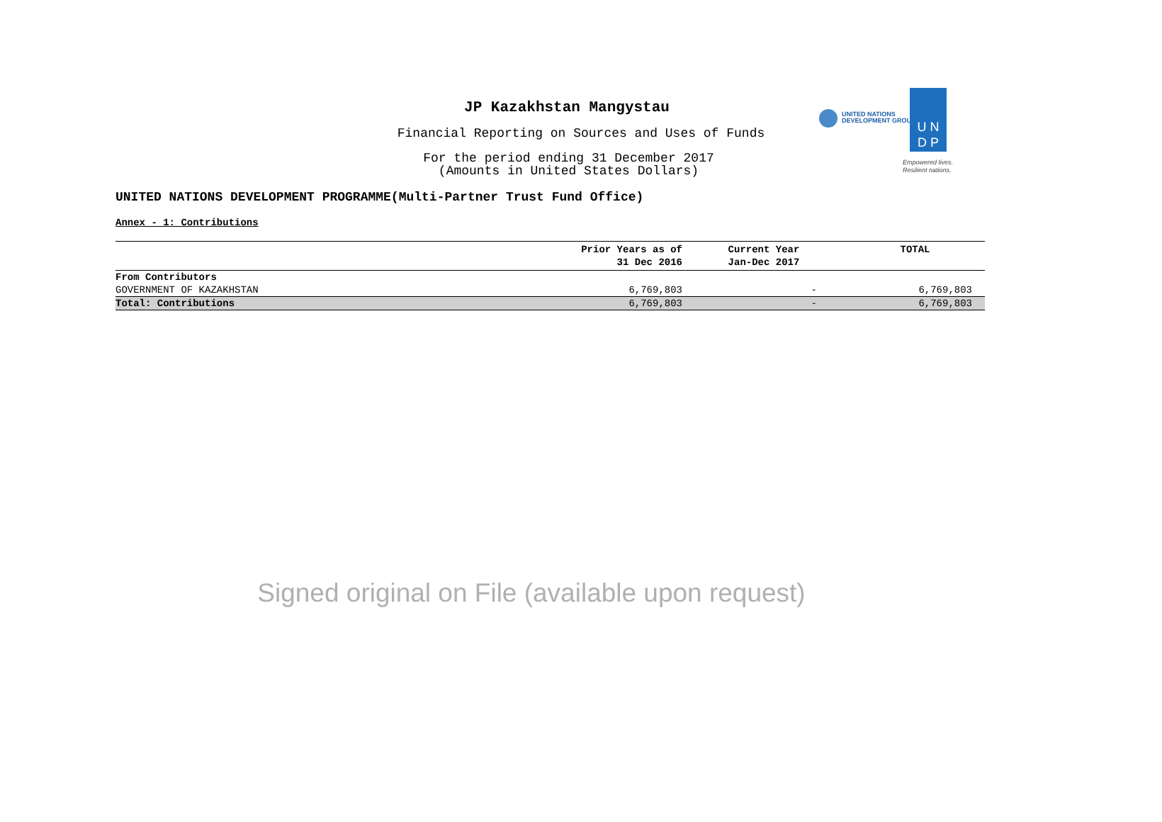JP Kazakhstan Mangystau
Financial Reporting on Sources and Uses of Funds
For the period ending 31 December 2017
(Amounts in United States Dollars)
UNITED NATIONS DEVELOPMENT PROGRAMME(Multi-Partner Trust Fund Office)
UNITED NATIONS
DEVELOPMENT GROUP
U N
D P
Empowered lives.
Resilient nations.
Annex - 1: Contributions
| | Prior Years as of 31 Dec 2016 | Current Year Jan-Dec 2017 | TOTAL |
| --- | --- | --- | --- |
| From Contributors | | | |
| GOVERNMENT OF KAZAKHSTAN | 6,769,803 | - | 6,769,803 |
| Total: Contributions | 6,769,803 | - | 6,769,803 |
Signed original on File (available upon request)